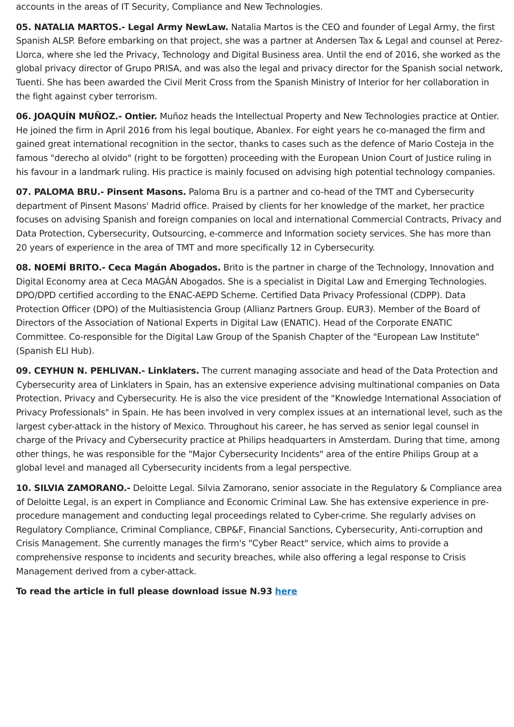accounts in the areas of IT Security, Compliance and New Technologies.
05. NATALIA MARTOS.- Legal Army NewLaw. Natalia Martos is the CEO and founder of Legal Army, the first Spanish ALSP. Before embarking on that project, she was a partner at Andersen Tax & Legal and counsel at Perez-Llorca, where she led the Privacy, Technology and Digital Business area. Until the end of 2016, she worked as the global privacy director of Grupo PRISA, and was also the legal and privacy director for the Spanish social network, Tuenti. She has been awarded the Civil Merit Cross from the Spanish Ministry of Interior for her collaboration in the fight against cyber terrorism.
06. JOAQUÍN MUÑOZ.- Ontier. Muñoz heads the Intellectual Property and New Technologies practice at Ontier. He joined the firm in April 2016 from his legal boutique, Abanlex. For eight years he co-managed the firm and gained great international recognition in the sector, thanks to cases such as the defence of Mario Costeja in the famous "derecho al olvido" (right to be forgotten) proceeding with the European Union Court of Justice ruling in his favour in a landmark ruling. His practice is mainly focused on advising high potential technology companies.
07. PALOMA BRU.- Pinsent Masons. Paloma Bru is a partner and co-head of the TMT and Cybersecurity department of Pinsent Masons' Madrid office. Praised by clients for her knowledge of the market, her practice focuses on advising Spanish and foreign companies on local and international Commercial Contracts, Privacy and Data Protection, Cybersecurity, Outsourcing, e-commerce and Information society services. She has more than 20 years of experience in the area of TMT and more specifically 12 in Cybersecurity.
08. NOEMÍ BRITO.- Ceca Magán Abogados. Brito is the partner in charge of the Technology, Innovation and Digital Economy area at Ceca MAGÁN Abogados. She is a specialist in Digital Law and Emerging Technologies. DPO/DPD certified according to the ENAC-AEPD Scheme. Certified Data Privacy Professional (CDPP). Data Protection Officer (DPO) of the Multiasistencia Group (Allianz Partners Group. EUR3). Member of the Board of Directors of the Association of National Experts in Digital Law (ENATIC). Head of the Corporate ENATIC Committee. Co-responsible for the Digital Law Group of the Spanish Chapter of the "European Law Institute" (Spanish ELI Hub).
09. CEYHUN N. PEHLIVAN.- Linklaters. The current managing associate and head of the Data Protection and Cybersecurity area of Linklaters in Spain, has an extensive experience advising multinational companies on Data Protection, Privacy and Cybersecurity. He is also the vice president of the "Knowledge International Association of Privacy Professionals" in Spain. He has been involved in very complex issues at an international level, such as the largest cyber-attack in the history of Mexico. Throughout his career, he has served as senior legal counsel in charge of the Privacy and Cybersecurity practice at Philips headquarters in Amsterdam. During that time, among other things, he was responsible for the "Major Cybersecurity Incidents" area of the entire Philips Group at a global level and managed all Cybersecurity incidents from a legal perspective.
10. SILVIA ZAMORANO.- Deloitte Legal. Silvia Zamorano, senior associate in the Regulatory & Compliance area of Deloitte Legal, is an expert in Compliance and Economic Criminal Law. She has extensive experience in pre-procedure management and conducting legal proceedings related to Cyber-crime. She regularly advises on Regulatory Compliance, Criminal Compliance, CBP&F, Financial Sanctions, Cybersecurity, Anti-corruption and Crisis Management. She currently manages the firm's "Cyber React" service, which aims to provide a comprehensive response to incidents and security breaches, while also offering a legal response to Crisis Management derived from a cyber-attack.
To read the article in full please download issue N.93 here